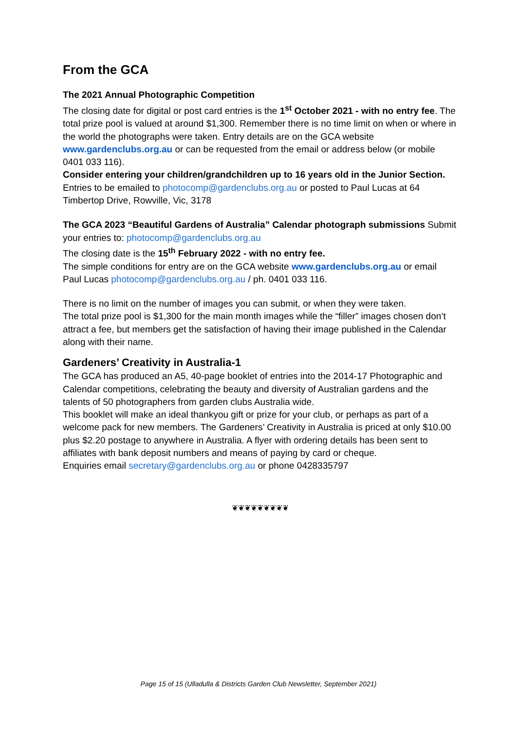From the GCA
The 2021 Annual Photographic Competition
The closing date for digital or post card entries is the 1<sup>st</sup> October 2021 - with no entry fee. The total prize pool is valued at around $1,300. Remember there is no time limit on when or where in the world the photographs were taken. Entry details are on the GCA website www.gardenclubs.org.au or can be requested from the email or address below (or mobile 0401 033 116).
Consider entering your children/grandchildren up to 16 years old in the Junior Section.
Entries to be emailed to photocomp@gardenclubs.org.au or posted to Paul Lucas at 64 Timbertop Drive, Rowville, Vic, 3178
The GCA 2023 “Beautiful Gardens of Australia” Calendar photograph submissions Submit your entries to: photocomp@gardenclubs.org.au
The closing date is the 15<sup>th</sup> February 2022 - with no entry fee.
The simple conditions for entry are on the GCA website www.gardenclubs.org.au or email Paul Lucas photocomp@gardenclubs.org.au / ph. 0401 033 116.
There is no limit on the number of images you can submit, or when they were taken.
The total prize pool is $1,300 for the main month images while the “filler” images chosen don’t attract a fee, but members get the satisfaction of having their image published in the Calendar along with their name.
Gardeners’ Creativity in Australia-1
The GCA has produced an A5, 40-page booklet of entries into the 2014-17 Photographic and Calendar competitions, celebrating the beauty and diversity of Australian gardens and the talents of 50 photographers from garden clubs Australia wide.
This booklet will make an ideal thankyou gift or prize for your club, or perhaps as part of a welcome pack for new members. The Gardeners’ Creativity in Australia is priced at only $10.00 plus $2.20 postage to anywhere in Australia. A flyer with ordering details has been sent to affiliates with bank deposit numbers and means of paying by card or cheque.
Enquiries email secretary@gardenclubs.org.au or phone 0428335797
❦❦❦❦❦❦❦❦❦
Page 15 of 15 (Ulladulla & Districts Garden Club Newsletter, September 2021)